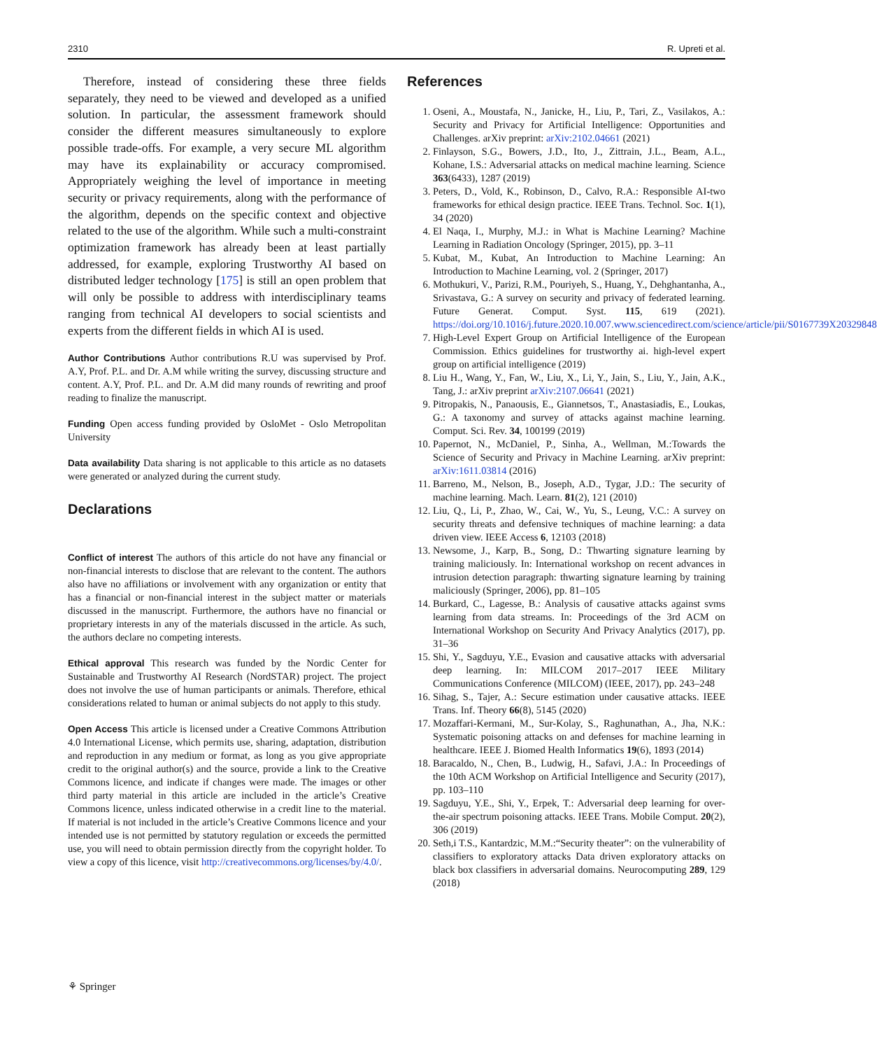2310 R. Upreti et al.
Therefore, instead of considering these three fields separately, they need to be viewed and developed as a unified solution. In particular, the assessment framework should consider the different measures simultaneously to explore possible trade-offs. For example, a very secure ML algorithm may have its explainability or accuracy compromised. Appropriately weighing the level of importance in meeting security or privacy requirements, along with the performance of the algorithm, depends on the specific context and objective related to the use of the algorithm. While such a multi-constraint optimization framework has already been at least partially addressed, for example, exploring Trustworthy AI based on distributed ledger technology [175] is still an open problem that will only be possible to address with interdisciplinary teams ranging from technical AI developers to social scientists and experts from the different fields in which AI is used.
Author Contributions Author contributions R.U was supervised by Prof. A.Y, Prof. P.L. and Dr. A.M while writing the survey, discussing structure and content. A.Y, Prof. P.L. and Dr. A.M did many rounds of rewriting and proof reading to finalize the manuscript.
Funding Open access funding provided by OsloMet - Oslo Metropolitan University
Data availability Data sharing is not applicable to this article as no datasets were generated or analyzed during the current study.
Declarations
Conflict of interest The authors of this article do not have any financial or non-financial interests to disclose that are relevant to the content. The authors also have no affiliations or involvement with any organization or entity that has a financial or non-financial interest in the subject matter or materials discussed in the manuscript. Furthermore, the authors have no financial or proprietary interests in any of the materials discussed in the article. As such, the authors declare no competing interests.
Ethical approval This research was funded by the Nordic Center for Sustainable and Trustworthy AI Research (NordSTAR) project. The project does not involve the use of human participants or animals. Therefore, ethical considerations related to human or animal subjects do not apply to this study.
Open Access This article is licensed under a Creative Commons Attribution 4.0 International License, which permits use, sharing, adaptation, distribution and reproduction in any medium or format, as long as you give appropriate credit to the original author(s) and the source, provide a link to the Creative Commons licence, and indicate if changes were made. The images or other third party material in this article are included in the article’s Creative Commons licence, unless indicated otherwise in a credit line to the material. If material is not included in the article’s Creative Commons licence and your intended use is not permitted by statutory regulation or exceeds the permitted use, you will need to obtain permission directly from the copyright holder. To view a copy of this licence, visit http://creativecommons.org/licenses/by/4.0/.
References
1. Oseni, A., Moustafa, N., Janicke, H., Liu, P., Tari, Z., Vasilakos, A.: Security and Privacy for Artificial Intelligence: Opportunities and Challenges. arXiv preprint: arXiv:2102.04661 (2021)
2. Finlayson, S.G., Bowers, J.D., Ito, J., Zittrain, J.L., Beam, A.L., Kohane, I.S.: Adversarial attacks on medical machine learning. Science 363(6433), 1287 (2019)
3. Peters, D., Vold, K., Robinson, D., Calvo, R.A.: Responsible AI-two frameworks for ethical design practice. IEEE Trans. Technol. Soc. 1(1), 34 (2020)
4. El Naqa, I., Murphy, M.J.: in What is Machine Learning? Machine Learning in Radiation Oncology (Springer, 2015), pp. 3–11
5. Kubat, M., Kubat, An Introduction to Machine Learning: An Introduction to Machine Learning, vol. 2 (Springer, 2017)
6. Mothukuri, V., Parizi, R.M., Pouriyeh, S., Huang, Y., Dehghantanha, A., Srivastava, G.: A survey on security and privacy of federated learning. Future Generat. Comput. Syst. 115, 619 (2021). https://doi.org/10.1016/j.future.2020.10.007.www.sciencedirect.com/science/article/pii/S0167739X20329848
7. High-Level Expert Group on Artificial Intelligence of the European Commission. Ethics guidelines for trustworthy ai. high-level expert group on artificial intelligence (2019)
8. Liu H., Wang, Y., Fan, W., Liu, X., Li, Y., Jain, S., Liu, Y., Jain, A.K., Tang, J.: arXiv preprint arXiv:2107.06641 (2021)
9. Pitropakis, N., Panaousis, E., Giannetsos, T., Anastasiadis, E., Loukas, G.: A taxonomy and survey of attacks against machine learning. Comput. Sci. Rev. 34, 100199 (2019)
10. Papernot, N., McDaniel, P., Sinha, A., Wellman, M.:Towards the Science of Security and Privacy in Machine Learning. arXiv preprint: arXiv:1611.03814 (2016)
11. Barreno, M., Nelson, B., Joseph, A.D., Tygar, J.D.: The security of machine learning. Mach. Learn. 81(2), 121 (2010)
12. Liu, Q., Li, P., Zhao, W., Cai, W., Yu, S., Leung, V.C.: A survey on security threats and defensive techniques of machine learning: a data driven view. IEEE Access 6, 12103 (2018)
13. Newsome, J., Karp, B., Song, D.: Thwarting signature learning by training maliciously. In: International workshop on recent advances in intrusion detection paragraph: thwarting signature learning by training maliciously (Springer, 2006), pp. 81–105
14. Burkard, C., Lagesse, B.: Analysis of causative attacks against svms learning from data streams. In: Proceedings of the 3rd ACM on International Workshop on Security And Privacy Analytics (2017), pp. 31–36
15. Shi, Y., Sagduyu, Y.E., Evasion and causative attacks with adversarial deep learning. In: MILCOM 2017–2017 IEEE Military Communications Conference (MILCOM) (IEEE, 2017), pp. 243–248
16. Sihag, S., Tajer, A.: Secure estimation under causative attacks. IEEE Trans. Inf. Theory 66(8), 5145 (2020)
17. Mozaffari-Kermani, M., Sur-Kolay, S., Raghunathan, A., Jha, N.K.: Systematic poisoning attacks on and defenses for machine learning in healthcare. IEEE J. Biomed Health Informatics 19(6), 1893 (2014)
18. Baracaldo, N., Chen, B., Ludwig, H., Safavi, J.A.: In Proceedings of the 10th ACM Workshop on Artificial Intelligence and Security (2017), pp. 103–110
19. Sagduyu, Y.E., Shi, Y., Erpek, T.: Adversarial deep learning for over-the-air spectrum poisoning attacks. IEEE Trans. Mobile Comput. 20(2), 306 (2019)
20. Seth,i T.S., Kantardzic, M.M.:“Security theater”: on the vulnerability of classifiers to exploratory attacks Data driven exploratory attacks on black box classifiers in adversarial domains. Neurocomputing 289, 129 (2018)
⚘ Springer